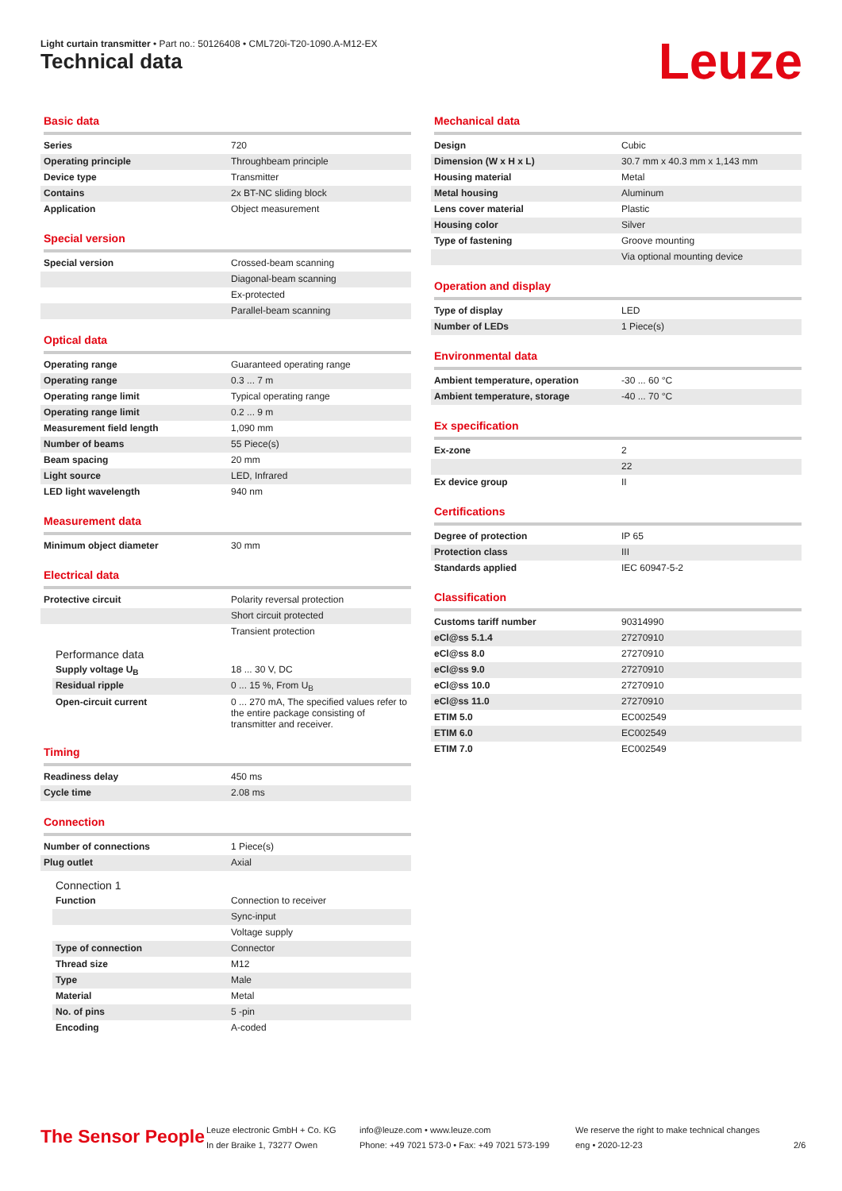Light curtain transmitter • Part no.: 50126408 • CML720i-T20-1090.A-M12-EX
Technical data Leuze
Basic data
| Series | 720 |
| Operating principle | Throughbeam principle |
| Device type | Transmitter |
| Contains | 2x BT-NC sliding block |
| Application | Object measurement |
Special version
| Special version | Crossed-beam scanning |
| | Diagonal-beam scanning |
| | Ex-protected |
| | Parallel-beam scanning |
Optical data
| Operating range | Guaranteed operating range |
| Operating range | 0.3 ... 7 m |
| Operating range limit | Typical operating range |
| Operating range limit | 0.2 ... 9 m |
| Measurement field length | 1,090 mm |
| Number of beams | 55 Piece(s) |
| Beam spacing | 20 mm |
| Light source | LED, Infrared |
| LED light wavelength | 940 nm |
Measurement data
| Minimum object diameter | 30 mm |
Electrical data
| Protective circuit | Polarity reversal protection |
| | Short circuit protected |
| | Transient protection |
Performance data
| Supply voltage U<sub>B</sub> | 18 ... 30 V, DC |
| Residual ripple | 0 ... 15 %, From U<sub>B</sub> |
| Open-circuit current | 0 ... 270 mA, The specified values refer to the entire package consisting of transmitter and receiver. |
Timing
| Readiness delay | 450 ms |
| Cycle time | 2.08 ms |
Connection
| Number of connections | 1 Piece(s) |
| Plug outlet | Axial |
Connection 1
| Function | Connection to receiver |
| | Sync-input |
| | Voltage supply |
| Type of connection | Connector |
| Thread size | M12 |
| Type | Male |
| Material | Metal |
| No. of pins | 5 -pin |
| Encoding | A-coded |
Mechanical data
| Design | Cubic |
| Dimension (W x H x L) | 30.7 mm x 40.3 mm x 1,143 mm |
| Housing material | Metal |
| Metal housing | Aluminum |
| Lens cover material | Plastic |
| Housing color | Silver |
| Type of fastening | Groove mounting |
| | Via optional mounting device |
Operation and display
| Type of display | LED |
| Number of LEDs | 1 Piece(s) |
Environmental data
| Ambient temperature, operation | -30 ... 60 °C |
| Ambient temperature, storage | -40 ... 70 °C |
Ex specification
| Ex-zone | 2 |
| | 22 |
| Ex device group | II |
Certifications
| Degree of protection | IP 65 |
| Protection class | III |
| Standards applied | IEC 60947-5-2 |
Classification
| Customs tariff number | 90314990 |
| eCl@ss 5.1.4 | 27270910 |
| eCl@ss 8.0 | 27270910 |
| eCl@ss 9.0 | 27270910 |
| eCl@ss 10.0 | 27270910 |
| eCl@ss 11.0 | 27270910 |
| ETIM 5.0 | EC002549 |
| ETIM 6.0 | EC002549 |
| ETIM 7.0 | EC002549 |
The Sensor People
Leuze electronic GmbH + Co. KG
In der Braike 1, 73277 Owen
info@leuze.com • www.leuze.com
Phone: +49 7021 573-0 • Fax: +49 7021 573-199
We reserve the right to make technical changes
eng • 2020-12-23
2/6